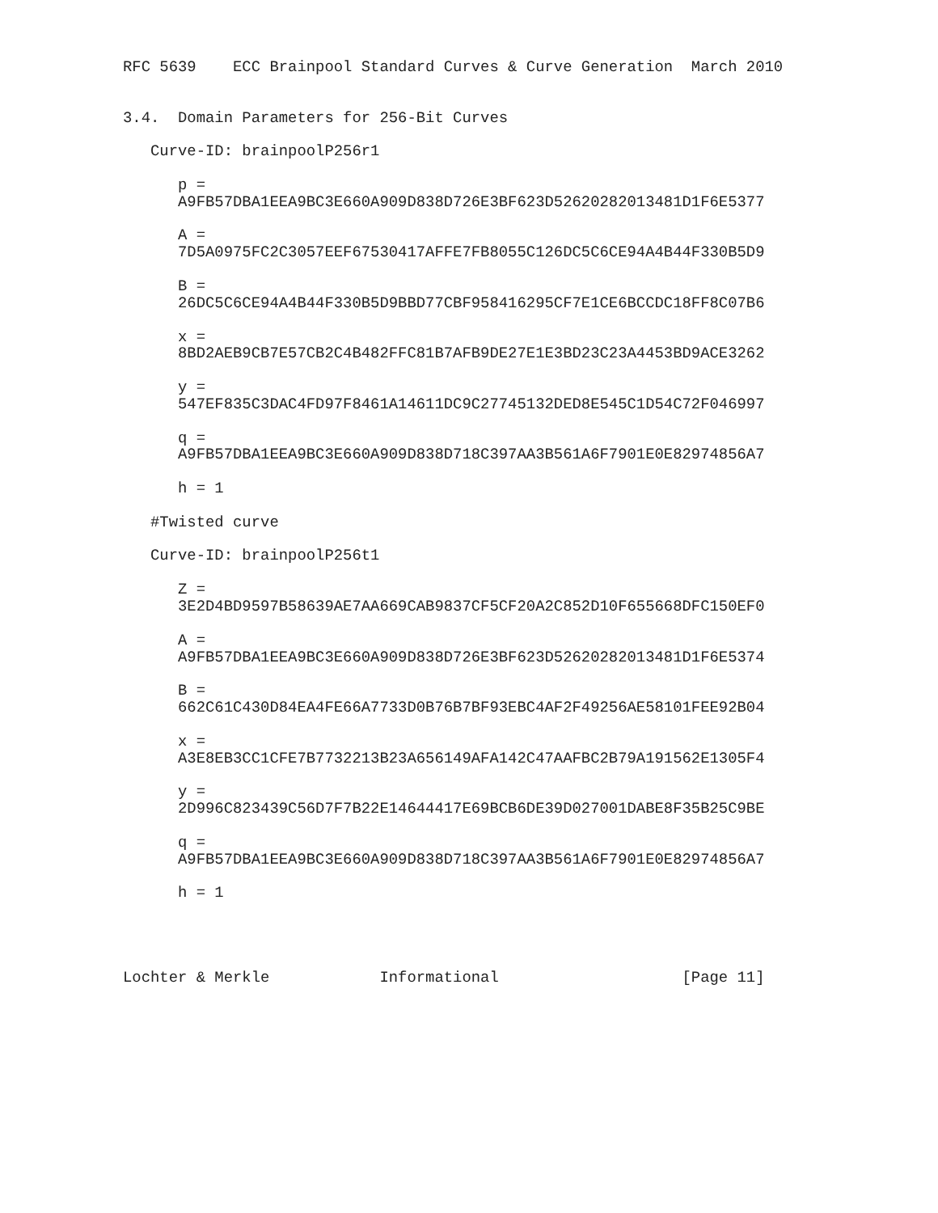RFC 5639    ECC Brainpool Standard Curves & Curve Generation  March 2010


3.4.  Domain Parameters for 256-Bit Curves

   Curve-ID: brainpoolP256r1

      p =
      A9FB57DBA1EEA9BC3E660A909D838D726E3BF623D52620282013481D1F6E5377

      A =
      7D5A0975FC2C3057EEF67530417AFFE7FB8055C126DC5C6CE94A4B44F330B5D9

      B =
      26DC5C6CE94A4B44F330B5D9BBD77CBF958416295CF7E1CE6BCCDC18FF8C07B6

      x =
      8BD2AEB9CB7E57CB2C4B482FFC81B7AFB9DE27E1E3BD23C23A4453BD9ACE3262

      y =
      547EF835C3DAC4FD97F8461A14611DC9C27745132DED8E545C1D54C72F046997

      q =
      A9FB57DBA1EEA9BC3E660A909D838D718C397AA3B561A6F7901E0E82974856A7

      h = 1

   #Twisted curve

   Curve-ID: brainpoolP256t1

      Z =
      3E2D4BD9597B58639AE7AA669CAB9837CF5CF20A2C852D10F655668DFC150EF0

      A =
      A9FB57DBA1EEA9BC3E660A909D838D726E3BF623D52620282013481D1F6E5374

      B =
      662C61C430D84EA4FE66A7733D0B76B7BF93EBC4AF2F49256AE58101FEE92B04

      x =
      A3E8EB3CC1CFE7B7732213B23A656149AFA142C47AAFBC2B79A191562E1305F4

      y =
      2D996C823439C56D7F7B22E14644417E69BCB6DE39D027001DABE8F35B25C9BE

      q =
      A9FB57DBA1EEA9BC3E660A909D838D718C397AA3B561A6F7901E0E82974856A7

      h = 1




Lochter & Merkle            Informational                    [Page 11]